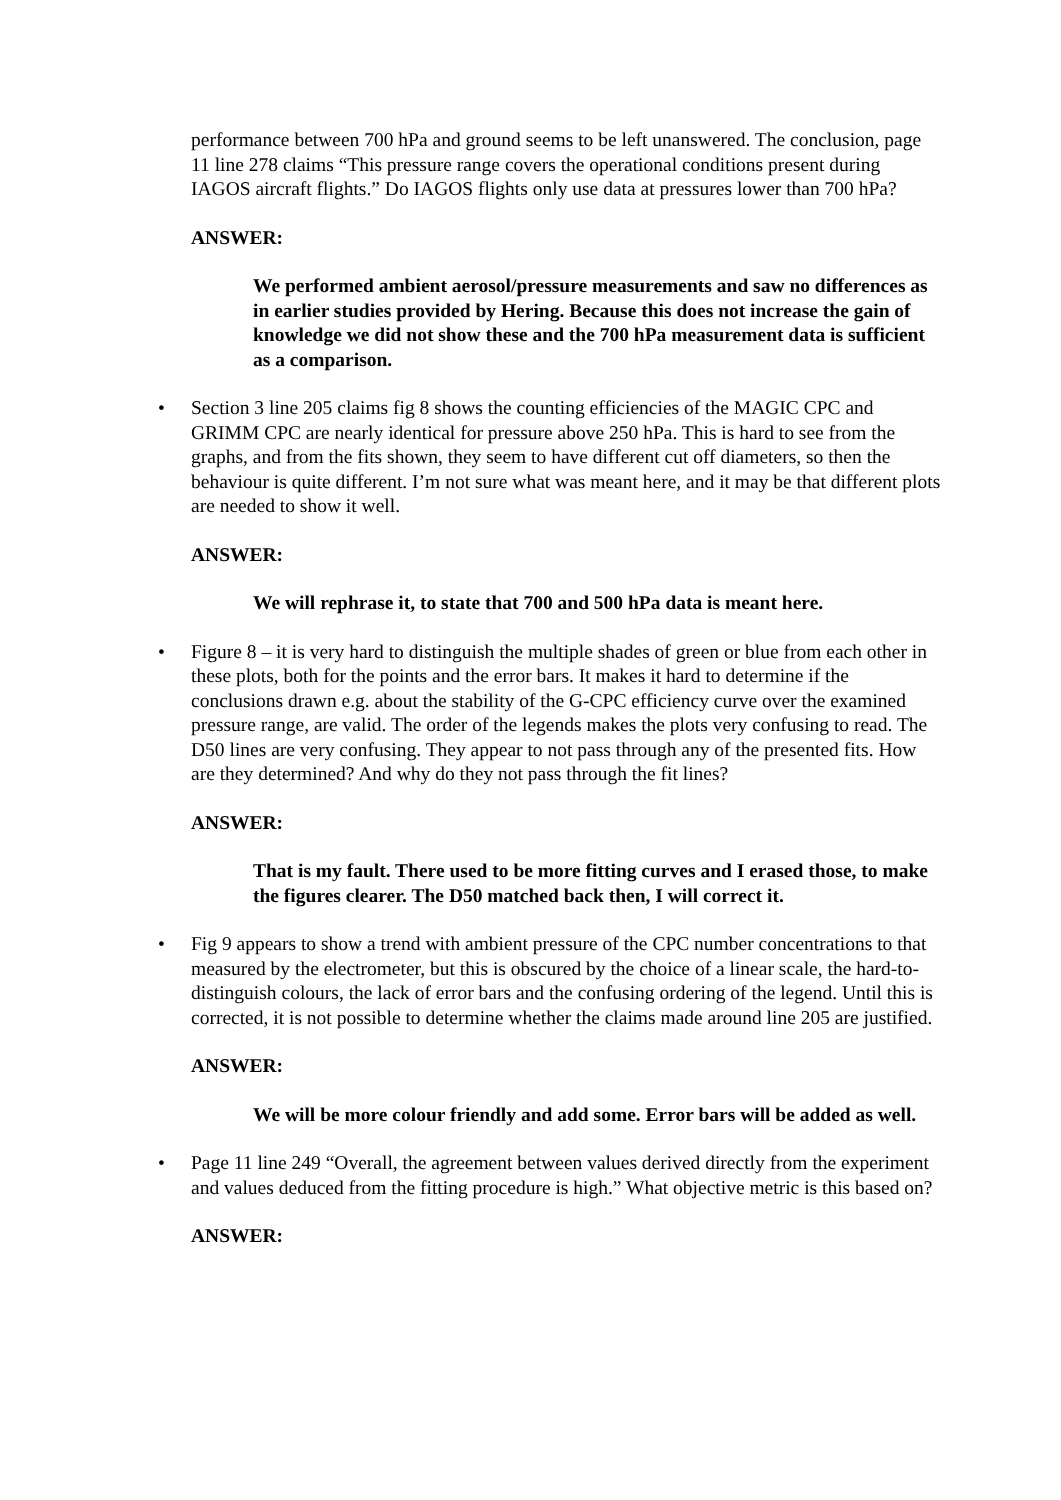performance between 700 hPa and ground seems to be left unanswered. The conclusion, page 11 line 278 claims “This pressure range covers the operational conditions present during IAGOS aircraft flights.” Do IAGOS flights only use data at pressures lower than 700 hPa?
ANSWER:
We performed ambient aerosol/pressure measurements and saw no differences as in earlier studies provided by Hering. Because this does not increase the gain of knowledge we did not show these and the 700 hPa measurement data is sufficient as a comparison.
• Section 3 line 205 claims fig 8 shows the counting efficiencies of the MAGIC CPC and GRIMM CPC are nearly identical for pressure above 250 hPa. This is hard to see from the graphs, and from the fits shown, they seem to have different cut off diameters, so then the behaviour is quite different. I’m not sure what was meant here, and it may be that different plots are needed to show it well.
ANSWER:
We will rephrase it, to state that 700 and 500 hPa data is meant here.
• Figure 8 – it is very hard to distinguish the multiple shades of green or blue from each other in these plots, both for the points and the error bars. It makes it hard to determine if the conclusions drawn e.g. about the stability of the G-CPC efficiency curve over the examined pressure range, are valid. The order of the legends makes the plots very confusing to read. The D50 lines are very confusing. They appear to not pass through any of the presented fits. How are they determined? And why do they not pass through the fit lines?
ANSWER:
That is my fault. There used to be more fitting curves and I erased those, to make the figures clearer. The D50 matched back then, I will correct it.
• Fig 9 appears to show a trend with ambient pressure of the CPC number concentrations to that measured by the electrometer, but this is obscured by the choice of a linear scale, the hard-to-distinguish colours, the lack of error bars and the confusing ordering of the legend. Until this is corrected, it is not possible to determine whether the claims made around line 205 are justified.
ANSWER:
We will be more colour friendly and add some. Error bars will be added as well.
• Page 11 line 249 “Overall, the agreement between values derived directly from the experiment and values deduced from the fitting procedure is high.” What objective metric is this based on?
ANSWER: